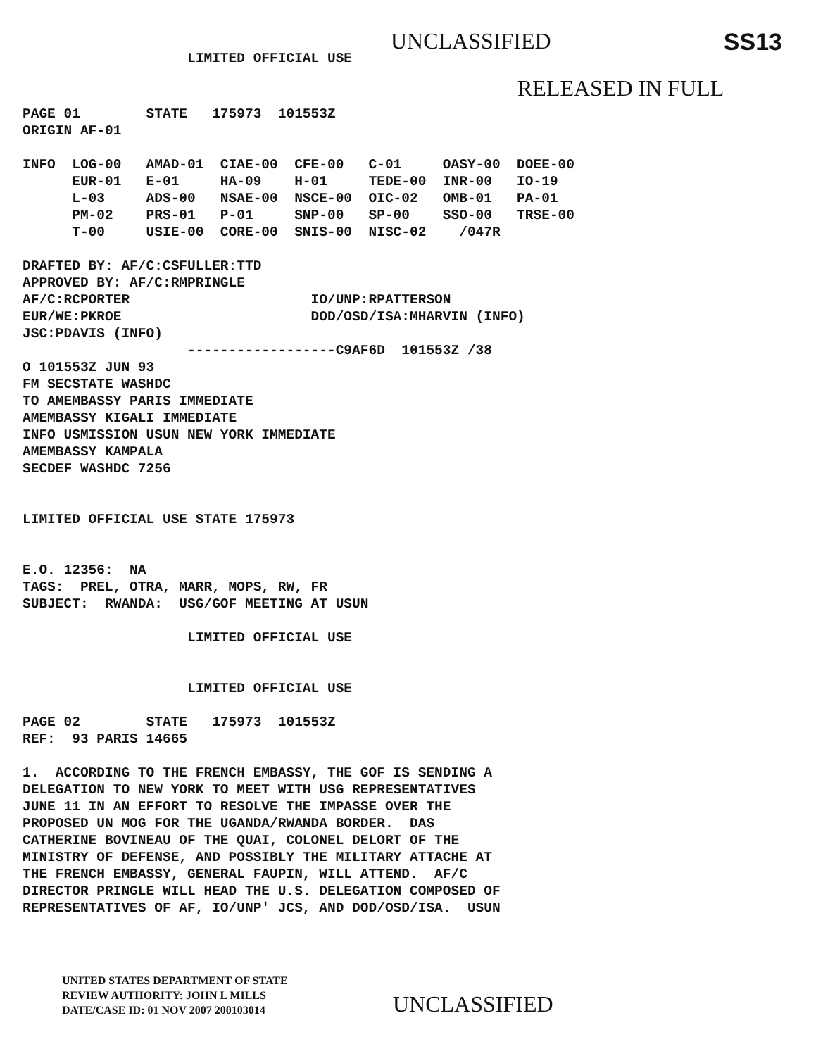UNCLASSIFIED SS13
                    LIMITED OFFICIAL USE
RELEASED IN FULL
PAGE 01        STATE   175973  101553Z
ORIGIN AF-01

INFO  LOG-00   AMAD-01  CIAE-00  CFE-00   C-01     OASY-00  DOEE-00
      EUR-01   E-01     HA-09    H-01     TEDE-00  INR-00   IO-19
      L-03     ADS-00   NSAE-00  NSCE-00  OIC-02   OMB-01   PA-01
      PM-02    PRS-01   P-01     SNP-00   SP-00    SSO-00   TRSE-00
      T-00     USIE-00  CORE-00  SNIS-00  NISC-02    /047R

DRAFTED BY: AF/C:CSFULLER:TTD
APPROVED BY: AF/C:RMPRINGLE
AF/C:RCPORTER                      IO/UNP:RPATTERSON
EUR/WE:PKROE                       DOD/OSD/ISA:MHARVIN (INFO)
JSC:PDAVIS (INFO)
                    ------------------C9AF6D  101553Z /38
O 101553Z JUN 93
FM SECSTATE WASHDC
TO AMEMBASSY PARIS IMMEDIATE
AMEMBASSY KIGALI IMMEDIATE
INFO USMISSION USUN NEW YORK IMMEDIATE
AMEMBASSY KAMPALA
SECDEF WASHDC 7256


LIMITED OFFICIAL USE STATE 175973


E.O. 12356:  NA
TAGS:  PREL, OTRA, MARR, MOPS, RW, FR
SUBJECT:  RWANDA:  USG/GOF MEETING AT USUN

                    LIMITED OFFICIAL USE


                    LIMITED OFFICIAL USE

PAGE 02        STATE   175973  101553Z
REF:  93 PARIS 14665

1.  ACCORDING TO THE FRENCH EMBASSY, THE GOF IS SENDING A
DELEGATION TO NEW YORK TO MEET WITH USG REPRESENTATIVES
JUNE 11 IN AN EFFORT TO RESOLVE THE IMPASSE OVER THE
PROPOSED UN MOG FOR THE UGANDA/RWANDA BORDER.  DAS
CATHERINE BOVINEAU OF THE QUAI, COLONEL DELORT OF THE
MINISTRY OF DEFENSE, AND POSSIBLY THE MILITARY ATTACHE AT
THE FRENCH EMBASSY, GENERAL FAUPIN, WILL ATTEND.  AF/C
DIRECTOR PRINGLE WILL HEAD THE U.S. DELEGATION COMPOSED OF
REPRESENTATIVES OF AF, IO/UNP' JCS, AND DOD/OSD/ISA.  USUN
UNITED STATES DEPARTMENT OF STATE
REVIEW AUTHORITY: JOHN L MILLS
DATE/CASE ID: 01 NOV 2007 200103014
UNCLASSIFIED